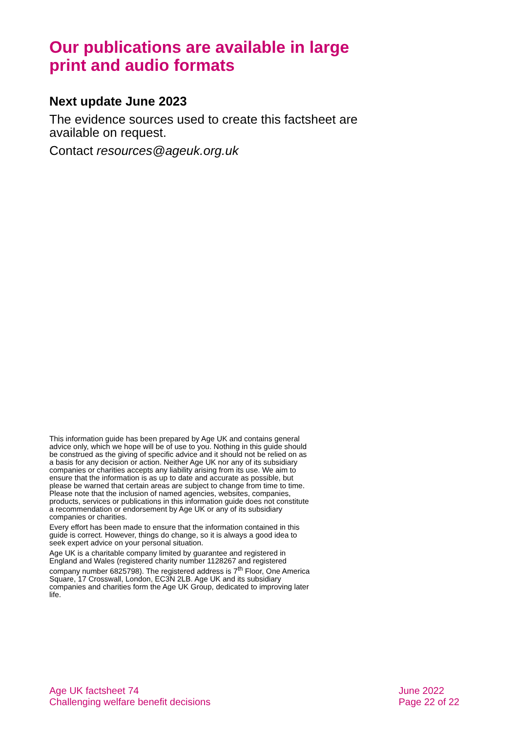Our publications are available in large print and audio formats
Next update June 2023
The evidence sources used to create this factsheet are available on request.
Contact resources@ageuk.org.uk
This information guide has been prepared by Age UK and contains general advice only, which we hope will be of use to you. Nothing in this guide should be construed as the giving of specific advice and it should not be relied on as a basis for any decision or action. Neither Age UK nor any of its subsidiary companies or charities accepts any liability arising from its use. We aim to ensure that the information is as up to date and accurate as possible, but please be warned that certain areas are subject to change from time to time. Please note that the inclusion of named agencies, websites, companies, products, services or publications in this information guide does not constitute a recommendation or endorsement by Age UK or any of its subsidiary companies or charities.
Every effort has been made to ensure that the information contained in this guide is correct. However, things do change, so it is always a good idea to seek expert advice on your personal situation.
Age UK is a charitable company limited by guarantee and registered in England and Wales (registered charity number 1128267 and registered company number 6825798). The registered address is 7<sup>th</sup> Floor, One America Square, 17 Crosswall, London, EC3N 2LB. Age UK and its subsidiary companies and charities form the Age UK Group, dedicated to improving later life.
Age UK factsheet 74
Challenging welfare benefit decisions
June 2022
Page 22 of 22